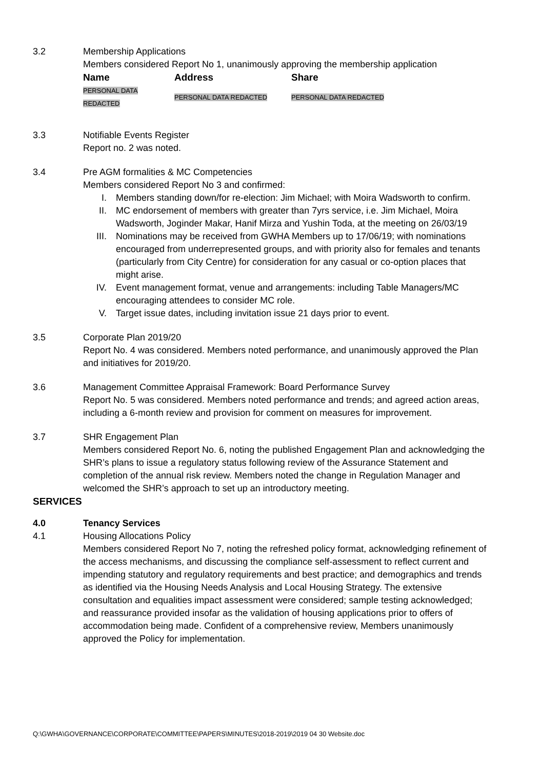3.2 Membership Applications
Members considered Report No 1, unanimously approving the membership application
| Name | Address | Share |
| --- | --- | --- |
| PERSONAL DATA REDACTED | PERSONAL DATA REDACTED | PERSONAL DATA REDACTED |
3.3 Notifiable Events Register
Report no. 2 was noted.
3.4 Pre AGM formalities & MC Competencies
Members considered Report No 3 and confirmed:
I. Members standing down/for re-election: Jim Michael; with Moira Wadsworth to confirm.
II. MC endorsement of members with greater than 7yrs service, i.e. Jim Michael, Moira Wadsworth, Joginder Makar, Hanif Mirza and Yushin Toda, at the meeting on 26/03/19
III. Nominations may be received from GWHA Members up to 17/06/19; with nominations encouraged from underrepresented groups, and with priority also for females and tenants (particularly from City Centre) for consideration for any casual or co-option places that might arise.
IV. Event management format, venue and arrangements: including Table Managers/MC encouraging attendees to consider MC role.
V. Target issue dates, including invitation issue 21 days prior to event.
3.5 Corporate Plan 2019/20
Report No. 4 was considered. Members noted performance, and unanimously approved the Plan and initiatives for 2019/20.
3.6 Management Committee Appraisal Framework: Board Performance Survey
Report No. 5 was considered. Members noted performance and trends; and agreed action areas, including a 6-month review and provision for comment on measures for improvement.
3.7 SHR Engagement Plan
Members considered Report No. 6, noting the published Engagement Plan and acknowledging the SHR’s plans to issue a regulatory status following review of the Assurance Statement and completion of the annual risk review. Members noted the change in Regulation Manager and welcomed the SHR’s approach to set up an introductory meeting.
SERVICES
4.0 Tenancy Services
4.1 Housing Allocations Policy
Members considered Report No 7, noting the refreshed policy format, acknowledging refinement of the access mechanisms, and discussing the compliance self-assessment to reflect current and impending statutory and regulatory requirements and best practice; and demographics and trends as identified via the Housing Needs Analysis and Local Housing Strategy. The extensive consultation and equalities impact assessment were considered; sample testing acknowledged; and reassurance provided insofar as the validation of housing applications prior to offers of accommodation being made. Confident of a comprehensive review, Members unanimously approved the Policy for implementation.
Q:\GWHA\GOVERNANCE\CORPORATE\COMMITTEE\PAPERS\MINUTES\2018-2019\2019 04 30 Website.doc